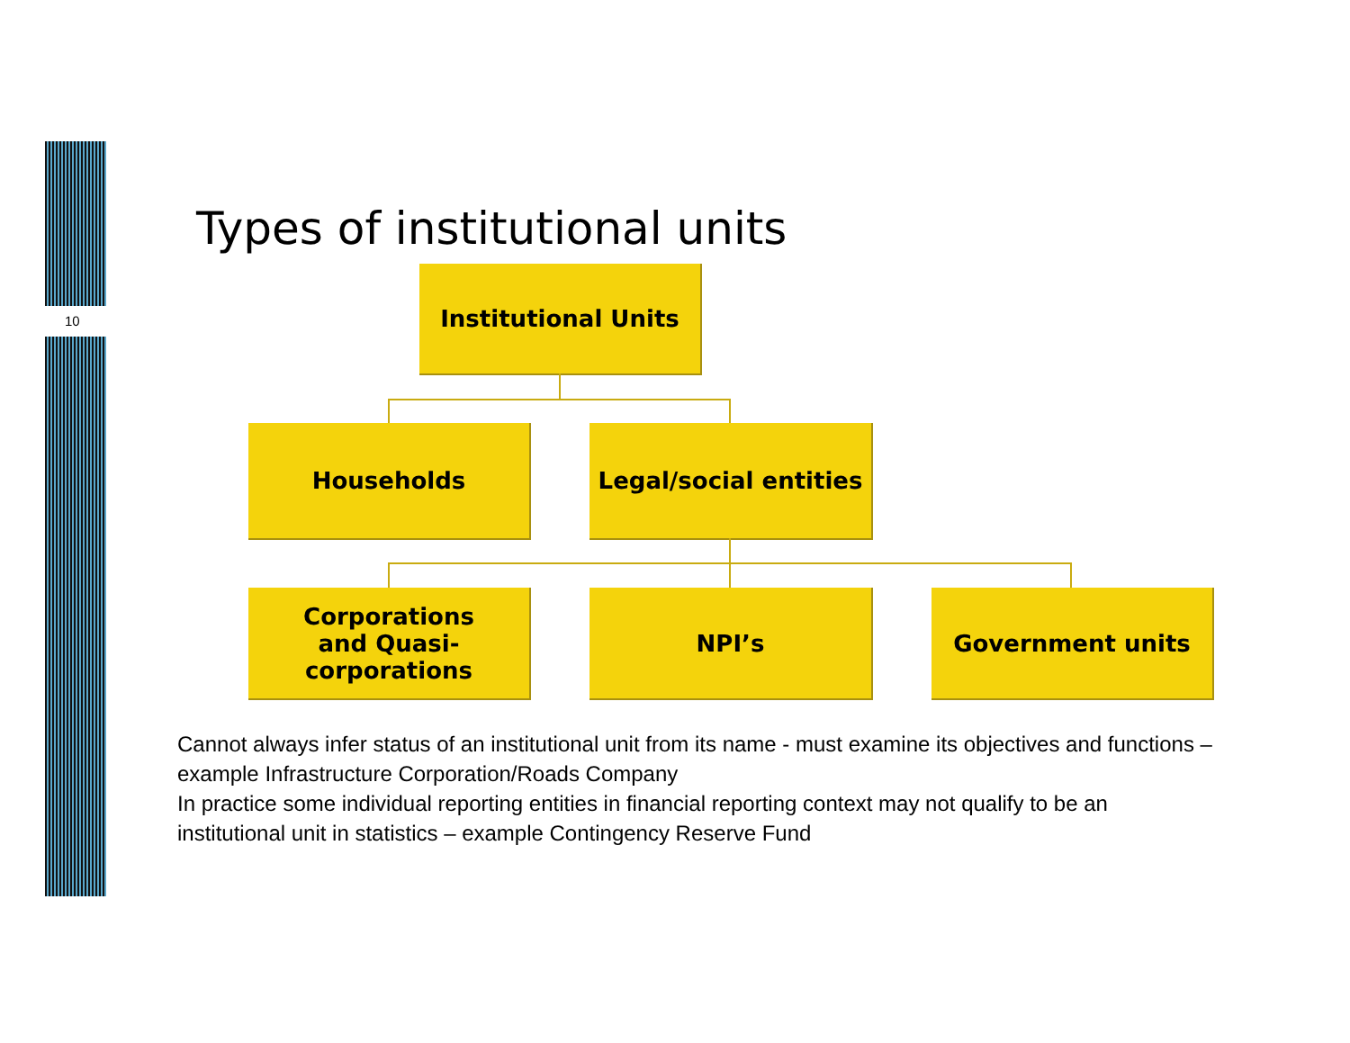10
Types of institutional units
Institutional Units
Households
Legal/social entities
Corporations
and Quasi-
corporations
NPI’s Government units
Cannot always infer status of an institutional unit from its name - must examine its objectives and functions – example Infrastructure Corporation/Roads Company
In practice some individual reporting entities in financial reporting context may not qualify to be an institutional unit in statistics – example Contingency Reserve Fund